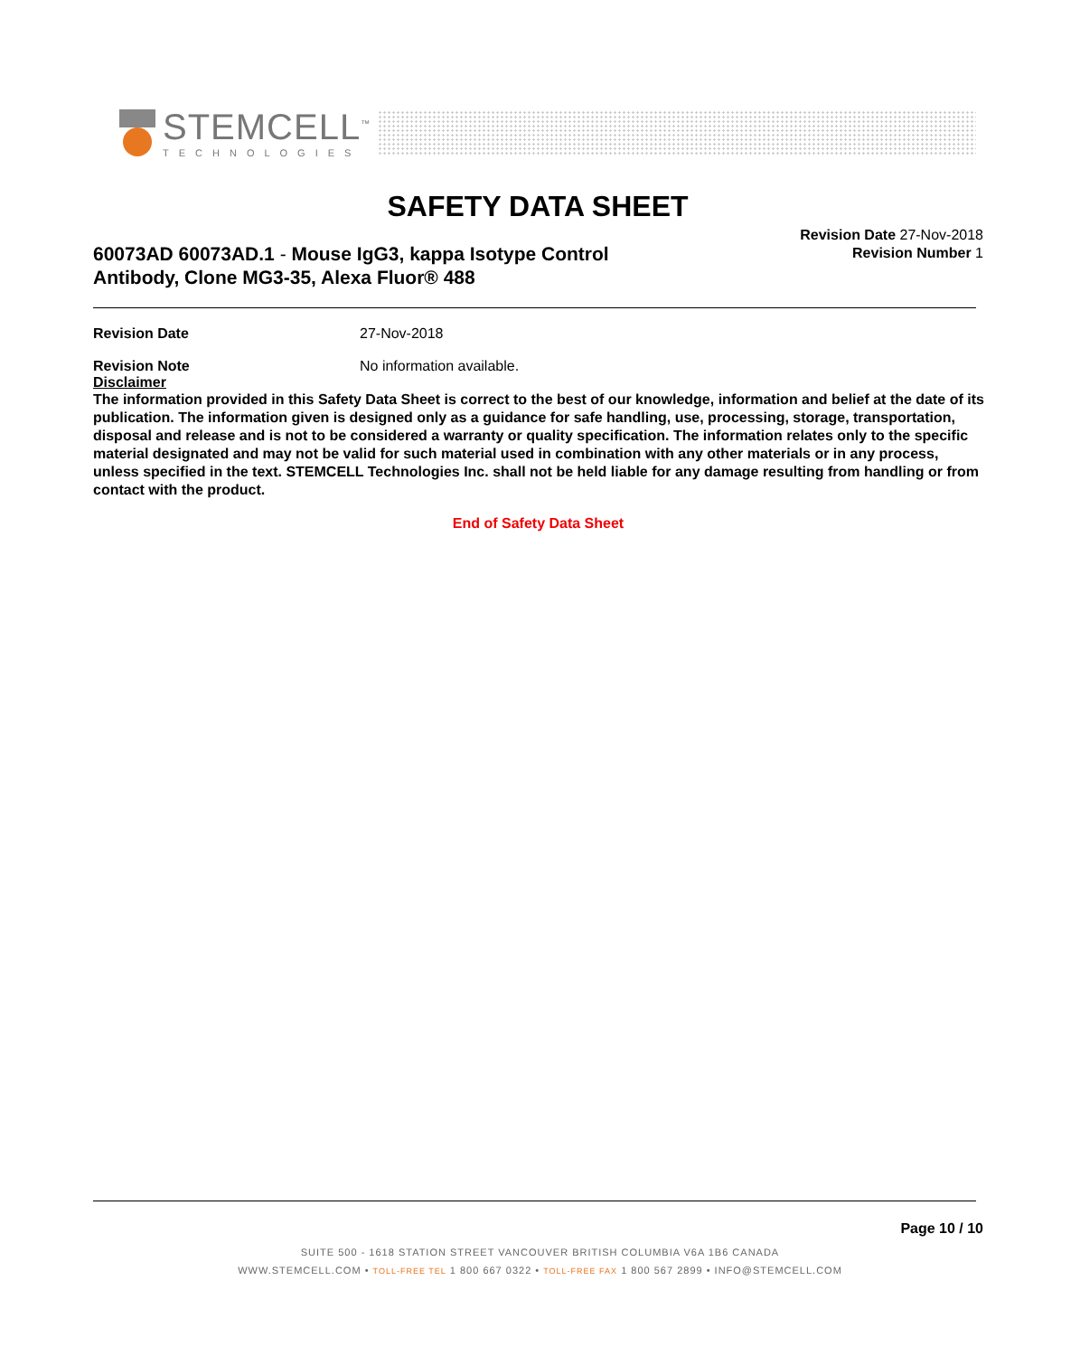STEMCELL<sup>™</sup>
TECHNOLOGIES
SAFETY DATA SHEET
60073AD 60073AD.1 - Mouse IgG3, kappa Isotype Control Antibody, Clone MG3-35, Alexa Fluor® 488
Revision Date 27-Nov-2018
Revision Number 1
Revision Date 27-Nov-2018
Revision Note No information available.
Disclaimer
The information provided in this Safety Data Sheet is correct to the best of our knowledge, information and belief at the date of its publication. The information given is designed only as a guidance for safe handling, use, processing, storage, transportation, disposal and release and is not to be considered a warranty or quality specification. The information relates only to the specific material designated and may not be valid for such material used in combination with any other materials or in any process, unless specified in the text. STEMCELL Technologies Inc. shall not be held liable for any damage resulting from handling or from contact with the product.
End of Safety Data Sheet
Page 10 / 10
SUITE 500 - 1618 STATION STREET VANCOUVER BRITISH COLUMBIA V6A 1B6 CANADA
WWW.STEMCELL.COM • TOLL-FREE TEL 1 800 667 0322 • TOLL-FREE FAX 1 800 567 2899 • INFO@STEMCELL.COM